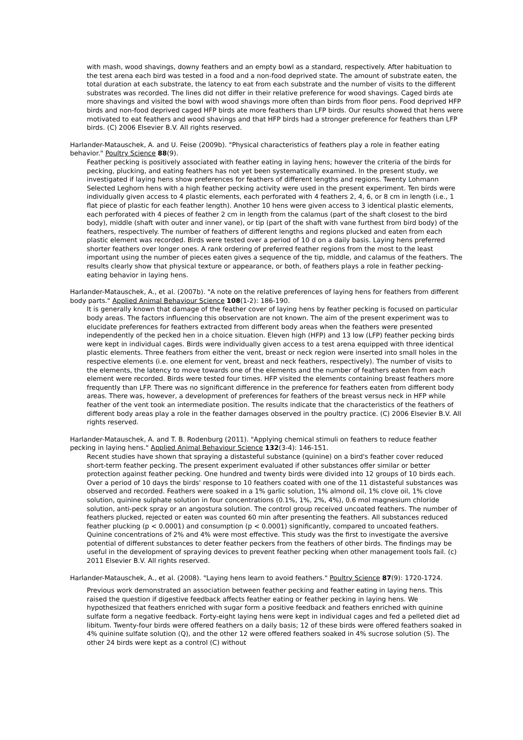with mash, wood shavings, downy feathers and an empty bowl as a standard, respectively. After habituation to the test arena each bird was tested in a food and a non-food deprived state. The amount of substrate eaten, the total duration at each substrate, the latency to eat from each substrate and the number of visits to the different substrates was recorded. The lines did not differ in their relative preference for wood shavings. Caged birds ate more shavings and visited the bowl with wood shavings more often than birds from floor pens. Food deprived HFP birds and non-food deprived caged HFP birds ate more feathers than LFP birds. Our results showed that hens were motivated to eat feathers and wood shavings and that HFP birds had a stronger preference for feathers than LFP birds. (C) 2006 Elsevier B.V. All rights reserved.
Harlander-Matauschek, A. and U. Feise (2009b). "Physical characteristics of feathers play a role in feather eating behavior." Poultry Science 88(9).
Feather pecking is positively associated with feather eating in laying hens; however the criteria of the birds for pecking, plucking, and eating feathers has not yet been systematically examined. In the present study, we investigated if laying hens show preferences for feathers of different lengths and regions. Twenty Lohmann Selected Leghorn hens with a high feather pecking activity were used in the present experiment. Ten birds were individually given access to 4 plastic elements, each perforated with 4 feathers 2, 4, 6, or 8 cm in length (i.e., 1 flat piece of plastic for each feather length). Another 10 hens were given access to 3 identical plastic elements, each perforated with 4 pieces of feather 2 cm in length from the calamus (part of the shaft closest to the bird body), middle (shaft with outer and inner vane), or tip (part of the shaft with vane furthest from bird body) of the feathers, respectively. The number of feathers of different lengths and regions plucked and eaten from each plastic element was recorded. Birds were tested over a period of 10 d on a daily basis. Laying hens preferred shorter feathers over longer ones. A rank ordering of preferred feather regions from the most to the least important using the number of pieces eaten gives a sequence of the tip, middle, and calamus of the feathers. The results clearly show that physical texture or appearance, or both, of feathers plays a role in feather pecking-eating behavior in laying hens.
Harlander-Matauschek, A., et al. (2007b). "A note on the relative preferences of laying hens for feathers from different body parts." Applied Animal Behaviour Science 108(1-2): 186-190.
It is generally known that damage of the feather cover of laying hens by feather pecking is focused on particular body areas. The factors influencing this observation are not known. The aim of the present experiment was to elucidate preferences for feathers extracted from different body areas when the feathers were presented independently of the pecked hen in a choice situation. Eleven high (HFP) and 13 low (LFP) feather pecking birds were kept in individual cages. Birds were individually given access to a test arena equipped with three identical plastic elements. Three feathers from either the vent, breast or neck region were inserted into small holes in the respective elements (i.e. one element for vent, breast and neck feathers, respectively). The number of visits to the elements, the latency to move towards one of the elements and the number of feathers eaten from each element were recorded. Birds were tested four times. HFP visited the elements containing breast feathers more frequently than LFP. There was no significant difference in the preference for feathers eaten from different body areas. There was, however, a development of preferences for feathers of the breast versus neck in HFP while feather of the vent took an intermediate position. The results indicate that the characteristics of the feathers of different body areas play a role in the feather damages observed in the poultry practice. (C) 2006 Elsevier B.V. All rights reserved.
Harlander-Matauschek, A. and T. B. Rodenburg (2011). "Applying chemical stimuli on feathers to reduce feather pecking in laying hens." Applied Animal Behaviour Science 132(3-4): 146-151.
Recent studies have shown that spraying a distasteful substance (quinine) on a bird's feather cover reduced short-term feather pecking. The present experiment evaluated if other substances offer similar or better protection against feather pecking. One hundred and twenty birds were divided into 12 groups of 10 birds each. Over a period of 10 days the birds' response to 10 feathers coated with one of the 11 distasteful substances was observed and recorded. Feathers were soaked in a 1% garlic solution, 1% almond oil, 1% clove oil, 1% clove solution, quinine sulphate solution in four concentrations (0.1%, 1%, 2%, 4%), 0.6 mol magnesium chloride solution, anti-peck spray or an angostura solution. The control group received uncoated feathers. The number of feathers plucked, rejected or eaten was counted 60 min after presenting the feathers. All substances reduced feather plucking (p < 0.0001) and consumption (p < 0.0001) significantly, compared to uncoated feathers. Quinine concentrations of 2% and 4% were most effective. This study was the first to investigate the aversive potential of different substances to deter feather peckers from the feathers of other birds. The findings may be useful in the development of spraying devices to prevent feather pecking when other management tools fail. (c) 2011 Elsevier B.V. All rights reserved.
Harlander-Matauschek, A., et al. (2008). "Laying hens learn to avoid feathers." Poultry Science 87(9): 1720-1724.
Previous work demonstrated an association between feather pecking and feather eating in laying hens. This raised the question if digestive feedback affects feather eating or feather pecking in laying hens. We hypothesized that feathers enriched with sugar form a positive feedback and feathers enriched with quinine sulfate form a negative feedback. Forty-eight laying hens were kept in individual cages and fed a pelleted diet ad libitum. Twenty-four birds were offered feathers on a daily basis; 12 of these birds were offered feathers soaked in 4% quinine sulfate solution (Q), and the other 12 were offered feathers soaked in 4% sucrose solution (S). The other 24 birds were kept as a control (C) without